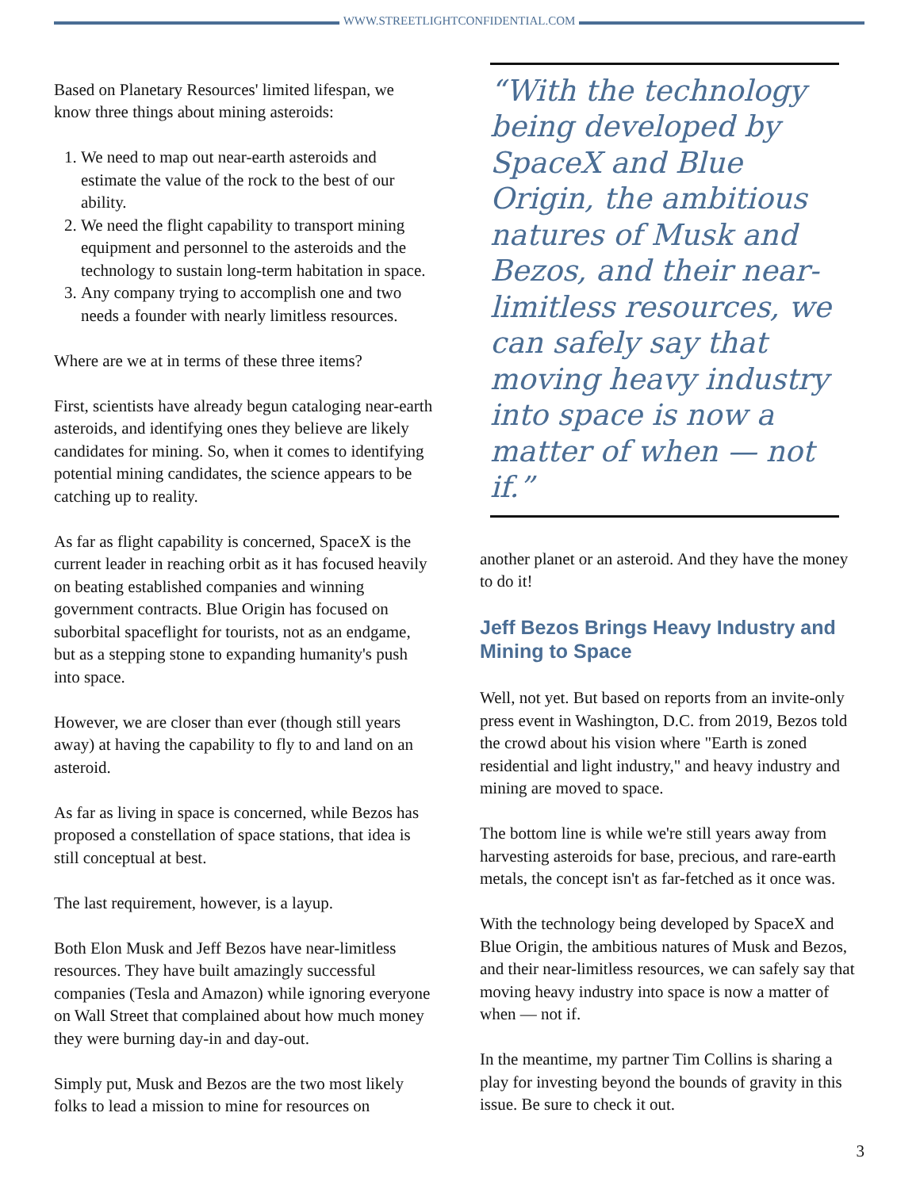WWW.STREETLIGHTCONFIDENTIAL.COM
Based on Planetary Resources' limited lifespan, we know three things about mining asteroids:
1. We need to map out near-earth asteroids and estimate the value of the rock to the best of our ability.
2. We need the flight capability to transport mining equipment and personnel to the asteroids and the technology to sustain long-term habitation in space.
3. Any company trying to accomplish one and two needs a founder with nearly limitless resources.
Where are we at in terms of these three items?
First, scientists have already begun cataloging near-earth asteroids, and identifying ones they believe are likely candidates for mining. So, when it comes to identifying potential mining candidates, the science appears to be catching up to reality.
As far as flight capability is concerned, SpaceX is the current leader in reaching orbit as it has focused heavily on beating established companies and winning government contracts. Blue Origin has focused on suborbital spaceflight for tourists, not as an endgame, but as a stepping stone to expanding humanity's push into space.
However, we are closer than ever (though still years away) at having the capability to fly to and land on an asteroid.
As far as living in space is concerned, while Bezos has proposed a constellation of space stations, that idea is still conceptual at best.
The last requirement, however, is a layup.
Both Elon Musk and Jeff Bezos have near-limitless resources. They have built amazingly successful companies (Tesla and Amazon) while ignoring everyone on Wall Street that complained about how much money they were burning day-in and day-out.
Simply put, Musk and Bezos are the two most likely folks to lead a mission to mine for resources on
“With the technology being developed by SpaceX and Blue Origin, the ambitious natures of Musk and Bezos, and their near-limitless resources, we can safely say that moving heavy industry into space is now a matter of when — not if.”
another planet or an asteroid. And they have the money to do it!
Jeff Bezos Brings Heavy Industry and Mining to Space
Well, not yet. But based on reports from an invite-only press event in Washington, D.C. from 2019, Bezos told the crowd about his vision where "Earth is zoned residential and light industry," and heavy industry and mining are moved to space.
The bottom line is while we're still years away from harvesting asteroids for base, precious, and rare-earth metals, the concept isn't as far-fetched as it once was.
With the technology being developed by SpaceX and Blue Origin, the ambitious natures of Musk and Bezos, and their near-limitless resources, we can safely say that moving heavy industry into space is now a matter of when — not if.
In the meantime, my partner Tim Collins is sharing a play for investing beyond the bounds of gravity in this issue. Be sure to check it out.
3